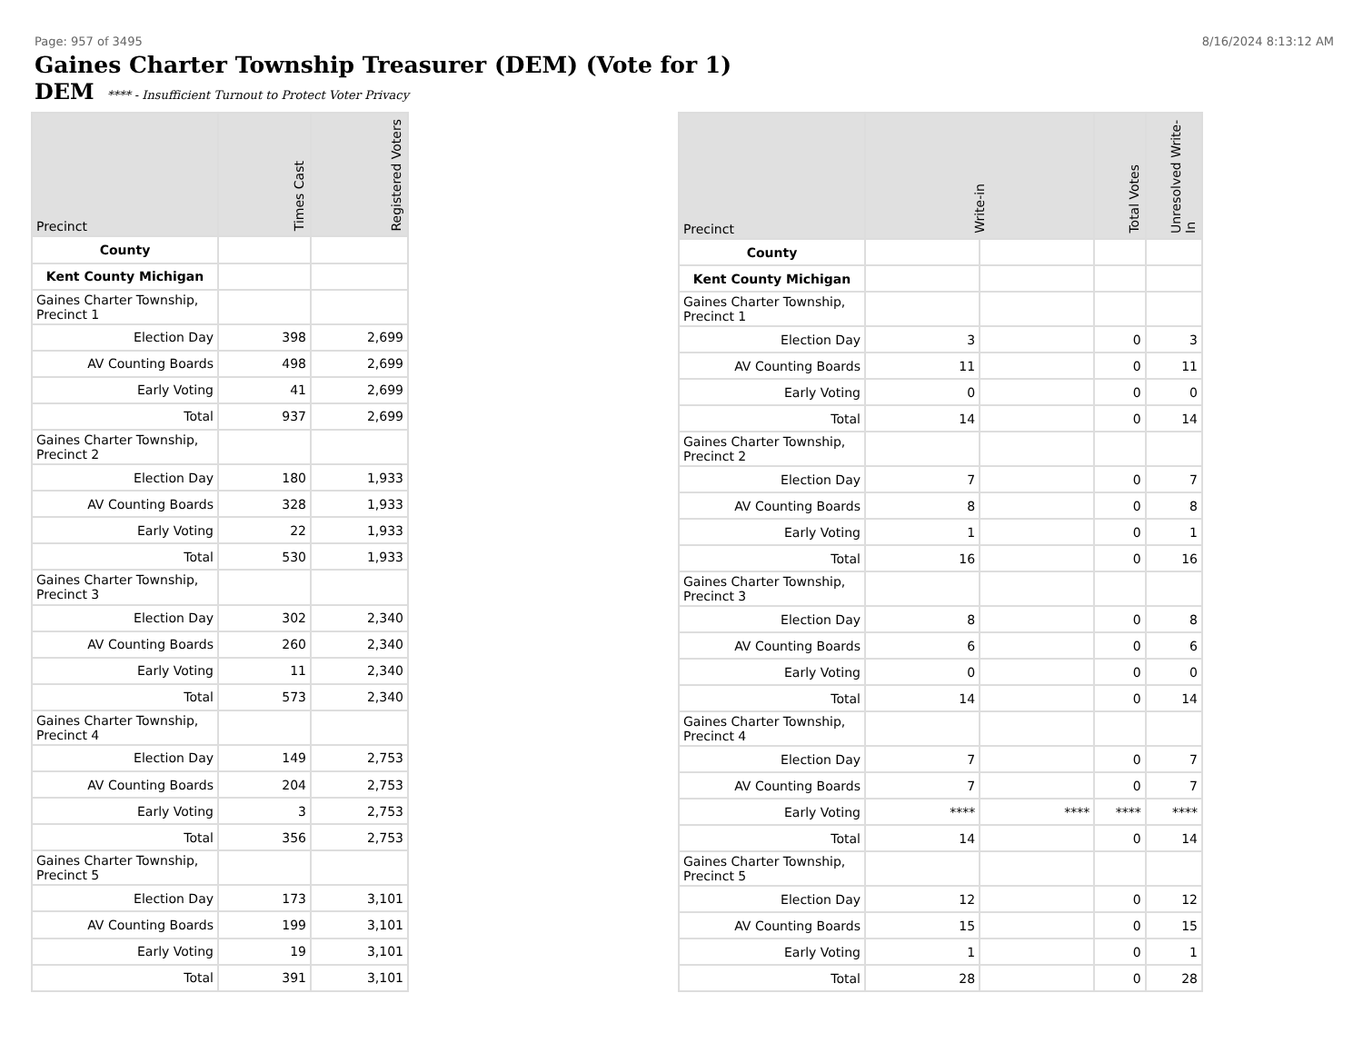Page: 957 of 3495 8/16/2024 8:13:12 AM
Gaines Charter Township Treasurer (DEM) (Vote for 1)
DEM **** - Insufficient Turnout to Protect Voter Privacy
| Precinct | Times Cast | Registered Voters |
| --- | --- | --- |
| County | | |
| Kent County Michigan | | |
| Gaines Charter Township, Precinct 1 | | |
| Election Day | 398 | 2,699 |
| AV Counting Boards | 498 | 2,699 |
| Early Voting | 41 | 2,699 |
| Total | 937 | 2,699 |
| Gaines Charter Township, Precinct 2 | | |
| Election Day | 180 | 1,933 |
| AV Counting Boards | 328 | 1,933 |
| Early Voting | 22 | 1,933 |
| Total | 530 | 1,933 |
| Gaines Charter Township, Precinct 3 | | |
| Election Day | 302 | 2,340 |
| AV Counting Boards | 260 | 2,340 |
| Early Voting | 11 | 2,340 |
| Total | 573 | 2,340 |
| Gaines Charter Township, Precinct 4 | | |
| Election Day | 149 | 2,753 |
| AV Counting Boards | 204 | 2,753 |
| Early Voting | 3 | 2,753 |
| Total | 356 | 2,753 |
| Gaines Charter Township, Precinct 5 | | |
| Election Day | 173 | 3,101 |
| AV Counting Boards | 199 | 3,101 |
| Early Voting | 19 | 3,101 |
| Total | 391 | 3,101 |
| Precinct | Write-in | | Total Votes | Unresolved Write-In |
| --- | --- | --- | --- | --- |
| County | | | | |
| Kent County Michigan | | | | |
| Gaines Charter Township, Precinct 1 | | | | |
| Election Day | 3 | | 0 | 3 |
| AV Counting Boards | 11 | | 0 | 11 |
| Early Voting | 0 | | 0 | 0 |
| Total | 14 | | 0 | 14 |
| Gaines Charter Township, Precinct 2 | | | | |
| Election Day | 7 | | 0 | 7 |
| AV Counting Boards | 8 | | 0 | 8 |
| Early Voting | 1 | | 0 | 1 |
| Total | 16 | | 0 | 16 |
| Gaines Charter Township, Precinct 3 | | | | |
| Election Day | 8 | | 0 | 8 |
| AV Counting Boards | 6 | | 0 | 6 |
| Early Voting | 0 | | 0 | 0 |
| Total | 14 | | 0 | 14 |
| Gaines Charter Township, Precinct 4 | | | | |
| Election Day | 7 | | 0 | 7 |
| AV Counting Boards | 7 | | 0 | 7 |
| Early Voting | **** | **** | **** | **** |
| Total | 14 | | 0 | 14 |
| Gaines Charter Township, Precinct 5 | | | | |
| Election Day | 12 | | 0 | 12 |
| AV Counting Boards | 15 | | 0 | 15 |
| Early Voting | 1 | | 0 | 1 |
| Total | 28 | | 0 | 28 |